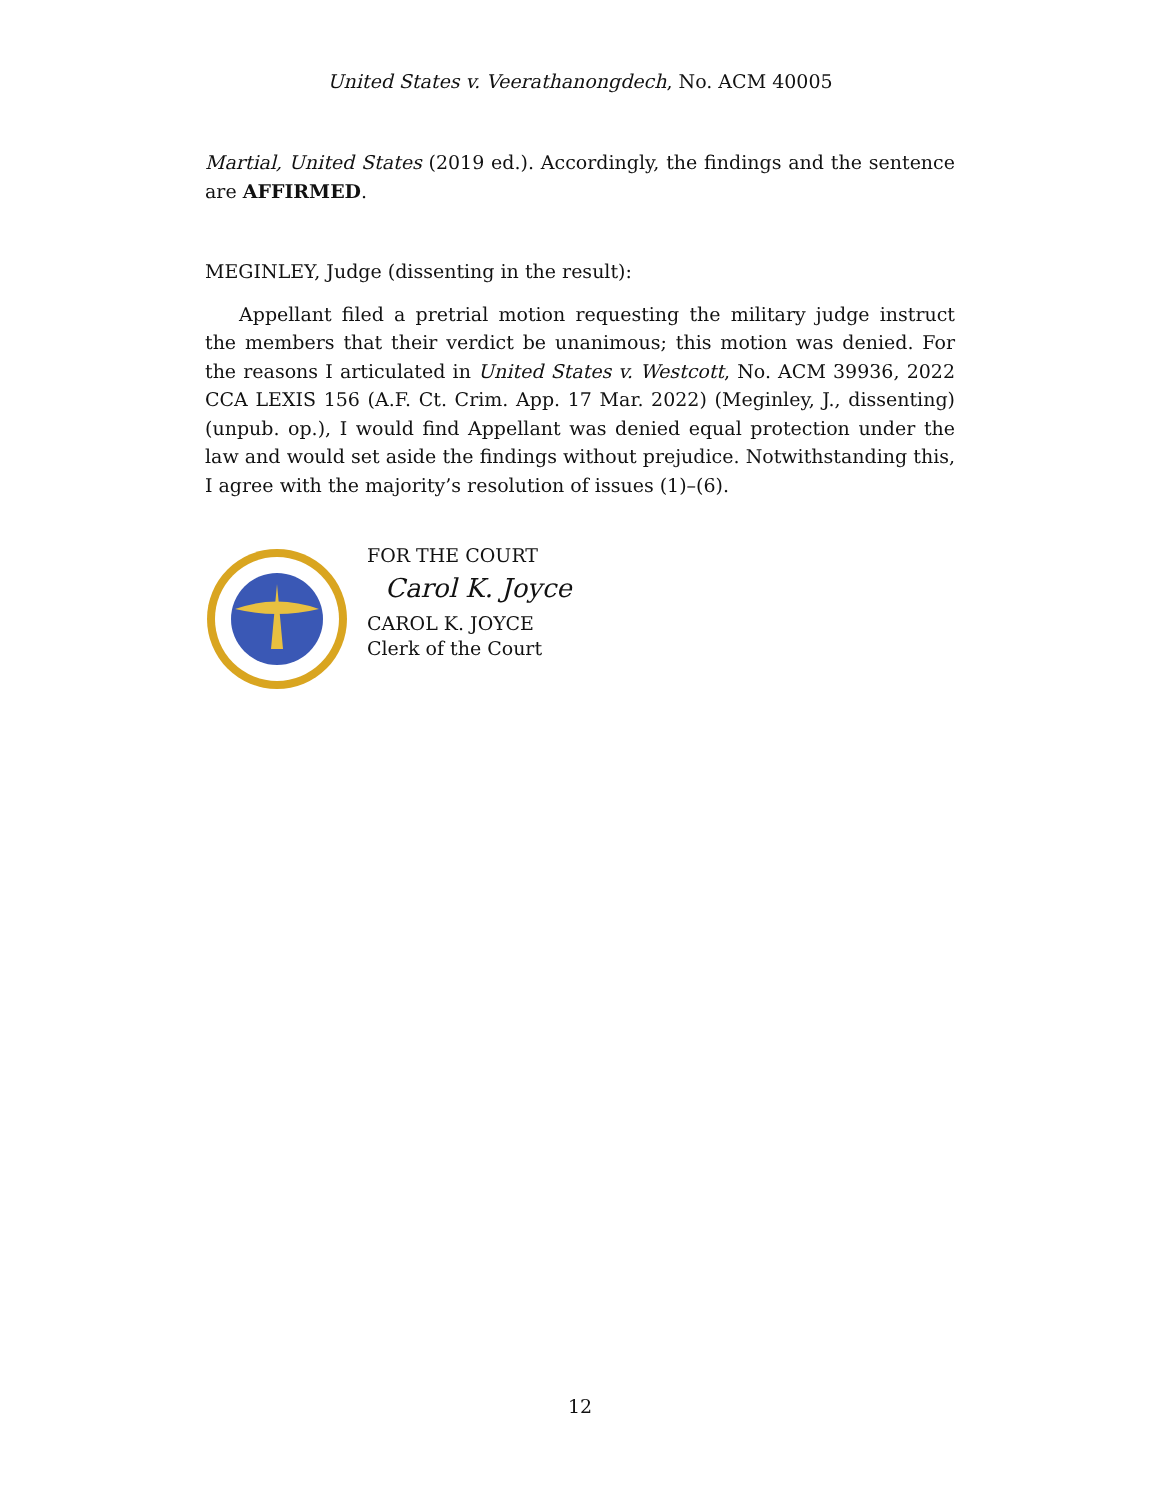United States v. Veerathanongdech, No. ACM 40005
Martial, United States (2019 ed.). Accordingly, the findings and the sentence are AFFIRMED.
MEGINLEY, Judge (dissenting in the result):
Appellant filed a pretrial motion requesting the military judge instruct the members that their verdict be unanimous; this motion was denied. For the reasons I articulated in United States v. Westcott, No. ACM 39936, 2022 CCA LEXIS 156 (A.F. Ct. Crim. App. 17 Mar. 2022) (Meginley, J., dissenting) (unpub. op.), I would find Appellant was denied equal protection under the law and would set aside the findings without prejudice. Notwithstanding this, I agree with the majority’s resolution of issues (1)–(6).
FOR THE COURT
Carol K. Joyce
CAROL K. JOYCE
Clerk of the Court
12